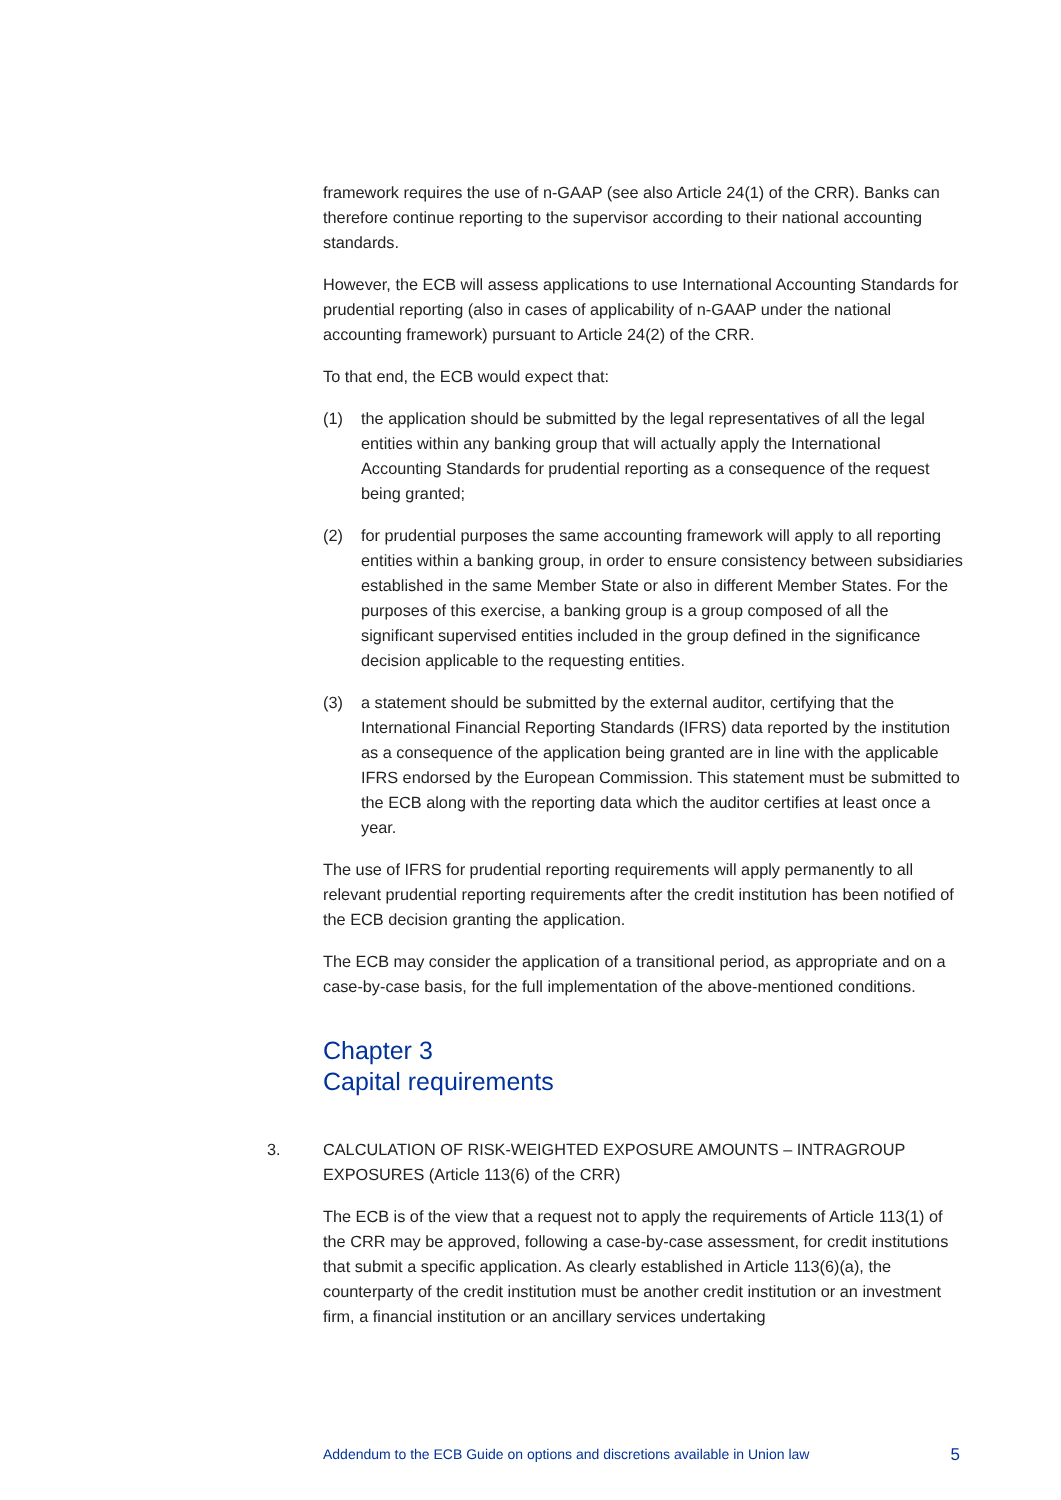framework requires the use of n-GAAP (see also Article 24(1) of the CRR). Banks can therefore continue reporting to the supervisor according to their national accounting standards.
However, the ECB will assess applications to use International Accounting Standards for prudential reporting (also in cases of applicability of n-GAAP under the national accounting framework) pursuant to Article 24(2) of the CRR.
To that end, the ECB would expect that:
(1) the application should be submitted by the legal representatives of all the legal entities within any banking group that will actually apply the International Accounting Standards for prudential reporting as a consequence of the request being granted;
(2) for prudential purposes the same accounting framework will apply to all reporting entities within a banking group, in order to ensure consistency between subsidiaries established in the same Member State or also in different Member States. For the purposes of this exercise, a banking group is a group composed of all the significant supervised entities included in the group defined in the significance decision applicable to the requesting entities.
(3) a statement should be submitted by the external auditor, certifying that the International Financial Reporting Standards (IFRS) data reported by the institution as a consequence of the application being granted are in line with the applicable IFRS endorsed by the European Commission. This statement must be submitted to the ECB along with the reporting data which the auditor certifies at least once a year.
The use of IFRS for prudential reporting requirements will apply permanently to all relevant prudential reporting requirements after the credit institution has been notified of the ECB decision granting the application.
The ECB may consider the application of a transitional period, as appropriate and on a case-by-case basis, for the full implementation of the above-mentioned conditions.
Chapter 3
Capital requirements
3. CALCULATION OF RISK-WEIGHTED EXPOSURE AMOUNTS – INTRAGROUP EXPOSURES (Article 113(6) of the CRR)
The ECB is of the view that a request not to apply the requirements of Article 113(1) of the CRR may be approved, following a case-by-case assessment, for credit institutions that submit a specific application. As clearly established in Article 113(6)(a), the counterparty of the credit institution must be another credit institution or an investment firm, a financial institution or an ancillary services undertaking
Addendum to the ECB Guide on options and discretions available in Union law 5